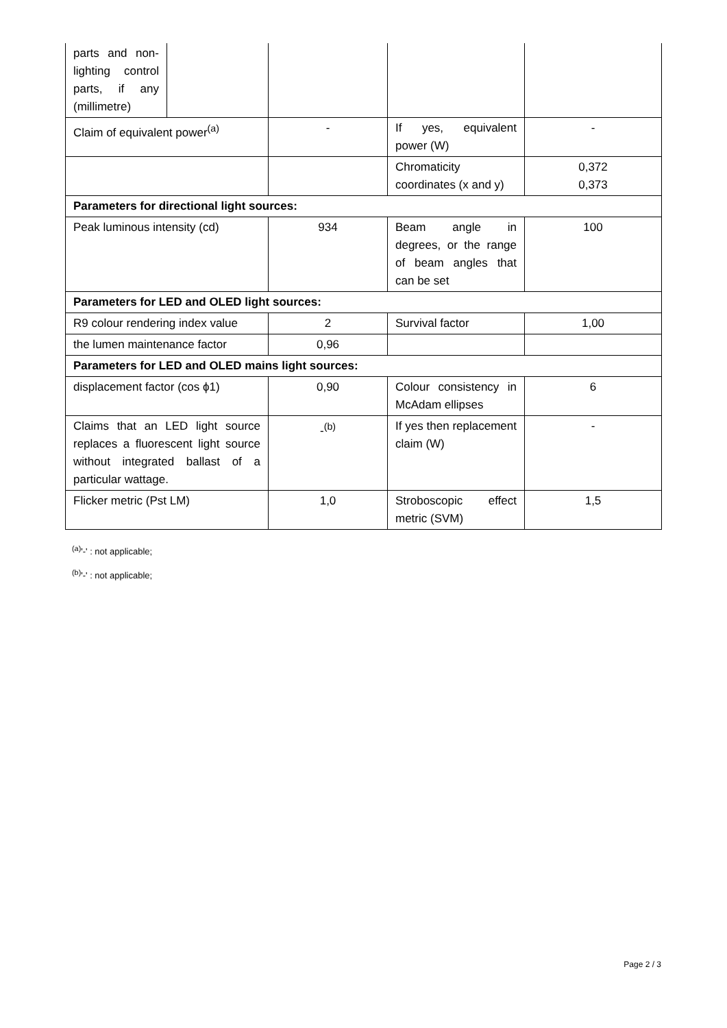| parts and non-lighting control parts, if any (millimetre) | | | | |
| Claim of equivalent power<sup>(a)</sup> | | - | If yes, equivalent power (W) | - |
| | | | Chromaticity coordinates (x and y) | 0,372 0,373 |
| Parameters for directional light sources: | | | | |
| Peak luminous intensity (cd) | | 934 | Beam angle in degrees, or the range of beam angles that can be set | 100 |
| Parameters for LED and OLED light sources: | | | | |
| R9 colour rendering index value | | 2 | Survival factor | 1,00 |
| the lumen maintenance factor | | 0,96 | | |
| Parameters for LED and OLED mains light sources: | | | | |
| displacement factor (cos ϕ1) | | 0,90 | Colour consistency in McAdam ellipses | 6 |
| Claims that an LED light source replaces a fluorescent light source without integrated ballast of a particular wattage. | | -<sup>(b)</sup> | If yes then replacement claim (W) | - |
| Flicker metric (Pst LM) | | 1,0 | Stroboscopic effect metric (SVM) | 1,5 |
<sup>(a)</sup> '-' : not applicable;
<sup>(b)</sup> '-' : not applicable;
Page 2 / 3